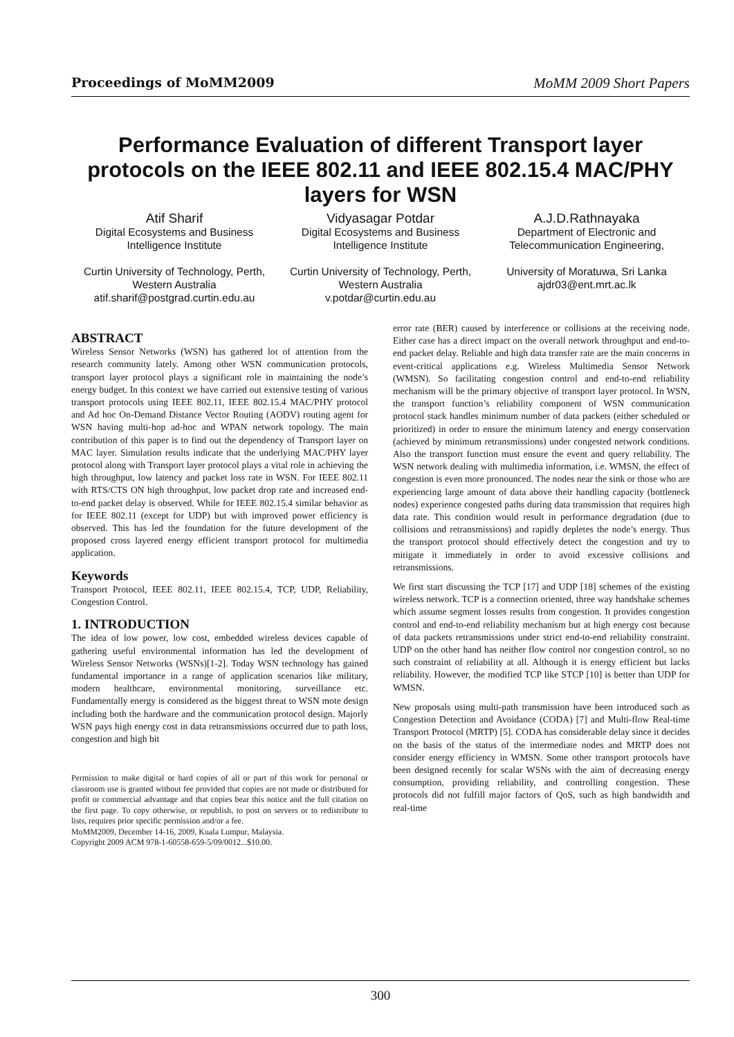Proceedings of MoMM2009 MoMM 2009 Short Papers
Performance Evaluation of different Transport layer protocols on the IEEE 802.11 and IEEE 802.15.4 MAC/PHY layers for WSN
Atif Sharif
Digital Ecosystems and Business Intelligence Institute
Curtin University of Technology, Perth, Western Australia
atif.sharif@postgrad.curtin.edu.au
Vidyasagar Potdar
Digital Ecosystems and Business Intelligence Institute
Curtin University of Technology, Perth, Western Australia
v.potdar@curtin.edu.au
A.J.D.Rathnayaka
Department of Electronic and Telecommunication Engineering,
University of Moratuwa, Sri Lanka
ajdr03@ent.mrt.ac.lk
ABSTRACT
Wireless Sensor Networks (WSN) has gathered lot of attention from the research community lately. Among other WSN communication protocols, transport layer protocol plays a significant role in maintaining the node’s energy budget. In this context we have carried out extensive testing of various transport protocols using IEEE 802.11, IEEE 802.15.4 MAC/PHY protocol and Ad hoc On-Demand Distance Vector Routing (AODV) routing agent for WSN having multi-hop ad-hoc and WPAN network topology. The main contribution of this paper is to find out the dependency of Transport layer on MAC layer. Simulation results indicate that the underlying MAC/PHY layer protocol along with Transport layer protocol plays a vital role in achieving the high throughput, low latency and packet loss rate in WSN. For IEEE 802.11 with RTS/CTS ON high throughput, low packet drop rate and increased end-to-end packet delay is observed. While for IEEE 802.15.4 similar behavior as for IEEE 802.11 (except for UDP) but with improved power efficiency is observed. This has led the foundation for the future development of the proposed cross layered energy efficient transport protocol for multimedia application.
Keywords
Transport Protocol, IEEE 802.11, IEEE 802.15.4, TCP, UDP, Reliability, Congestion Control.
1. INTRODUCTION
The idea of low power, low cost, embedded wireless devices capable of gathering useful environmental information has led the development of Wireless Sensor Networks (WSNs)[1-2]. Today WSN technology has gained fundamental importance in a range of application scenarios like military, modern healthcare, environmental monitoring, surveillance etc. Fundamentally energy is considered as the biggest threat to WSN mote design including both the hardware and the communication protocol design. Majorly WSN pays high energy cost in data retransmissions occurred due to path loss, congestion and high bit
Permission to make digital or hard copies of all or part of this work for personal or classroom use is granted without fee provided that copies are not made or distributed for profit or commercial advantage and that copies bear this notice and the full citation on the first page. To copy otherwise, or republish, to post on servers or to redistribute to lists, requires prior specific permission and/or a fee.
MoMM2009, December 14-16, 2009, Kuala Lumpur, Malaysia.
Copyright 2009 ACM 978-1-60558-659-5/09/0012...$10.00.
error rate (BER) caused by interference or collisions at the receiving node. Either case has a direct impact on the overall network throughput and end-to-end packet delay. Reliable and high data transfer rate are the main concerns in event-critical applications e.g. Wireless Multimedia Sensor Network (WMSN). So facilitating congestion control and end-to-end reliability mechanism will be the primary objective of transport layer protocol. In WSN, the transport function’s reliability component of WSN communication protocol stack handles minimum number of data packets (either scheduled or prioritized) in order to ensure the minimum latency and energy conservation (achieved by minimum retransmissions) under congested network conditions. Also the transport function must ensure the event and query reliability. The WSN network dealing with multimedia information, i.e. WMSN, the effect of congestion is even more pronounced. The nodes near the sink or those who are experiencing large amount of data above their handling capacity (bottleneck nodes) experience congested paths during data transmission that requires high data rate. This condition would result in performance degradation (due to collisions and retransmissions) and rapidly depletes the node’s energy. Thus the transport protocol should effectively detect the congestion and try to mitigate it immediately in order to avoid excessive collisions and retransmissions.
We first start discussing the TCP [17] and UDP [18] schemes of the existing wireless network. TCP is a connection oriented, three way handshake schemes which assume segment losses results from congestion. It provides congestion control and end-to-end reliability mechanism but at high energy cost because of data packets retransmissions under strict end-to-end reliability constraint. UDP on the other hand has neither flow control nor congestion control, so no such constraint of reliability at all. Although it is energy efficient but lacks reliability. However, the modified TCP like STCP [10] is better than UDP for WMSN.
New proposals using multi-path transmission have been introduced such as Congestion Detection and Avoidance (CODA) [7] and Multi-flow Real-time Transport Protocol (MRTP) [5]. CODA has considerable delay since it decides on the basis of the status of the intermediate nodes and MRTP does not consider energy efficiency in WMSN. Some other transport protocols have been designed recently for scalar WSNs with the aim of decreasing energy consumption, providing reliability, and controlling congestion. These protocols did not fulfill major factors of QoS, such as high bandwidth and real-time
300